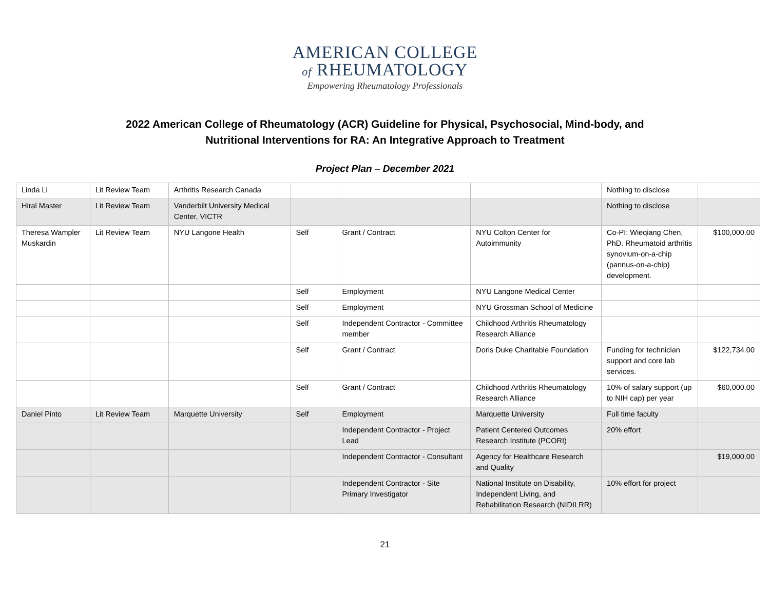AMERICAN COLLEGE
of RHEUMATOLOGY
Empowering Rheumatology Professionals
2022 American College of Rheumatology (ACR) Guideline for Physical, Psychosocial, Mind-body, and
Nutritional Interventions for RA: An Integrative Approach to Treatment
Project Plan – December 2021
| Linda Li | Lit Review Team | Arthritis Research Canada | | | | Nothing to disclose | |
| Hiral Master | Lit Review Team | Vanderbilt University Medical Center, VICTR | | | | Nothing to disclose | |
| Theresa Wampler Muskardin | Lit Review Team | NYU Langone Health | Self | Grant / Contract | NYU Colton Center for Autoimmunity | Co-PI: Wieqiang Chen, PhD. Rheumatoid arthritis synovium-on-a-chip (pannus-on-a-chip) development. | $100,000.00 |
| | | | Self | Employment | NYU Langone Medical Center | | |
| | | | Self | Employment | NYU Grossman School of Medicine | | |
| | | | Self | Independent Contractor - Committee member | Childhood Arthritis Rheumatology Research Alliance | | |
| | | | Self | Grant / Contract | Doris Duke Charitable Foundation | Funding for technician support and core lab services. | $122,734.00 |
| | | | Self | Grant / Contract | Childhood Arthritis Rheumatology Research Alliance | 10% of salary support (up to NIH cap) per year | $60,000.00 |
| Daniel Pinto | Lit Review Team | Marquette University | Self | Employment | Marquette University | Full time faculty | |
| | | | | Independent Contractor - Project Lead | Patient Centered Outcomes Research Institute (PCORI) | 20% effort | |
| | | | | Independent Contractor - Consultant | Agency for Healthcare Research and Quality | | $19,000.00 |
| | | | | Independent Contractor - Site Primary Investigator | National Institute on Disability, Independent Living, and Rehabilitation Research (NIDILRR) | 10% effort for project | |
21